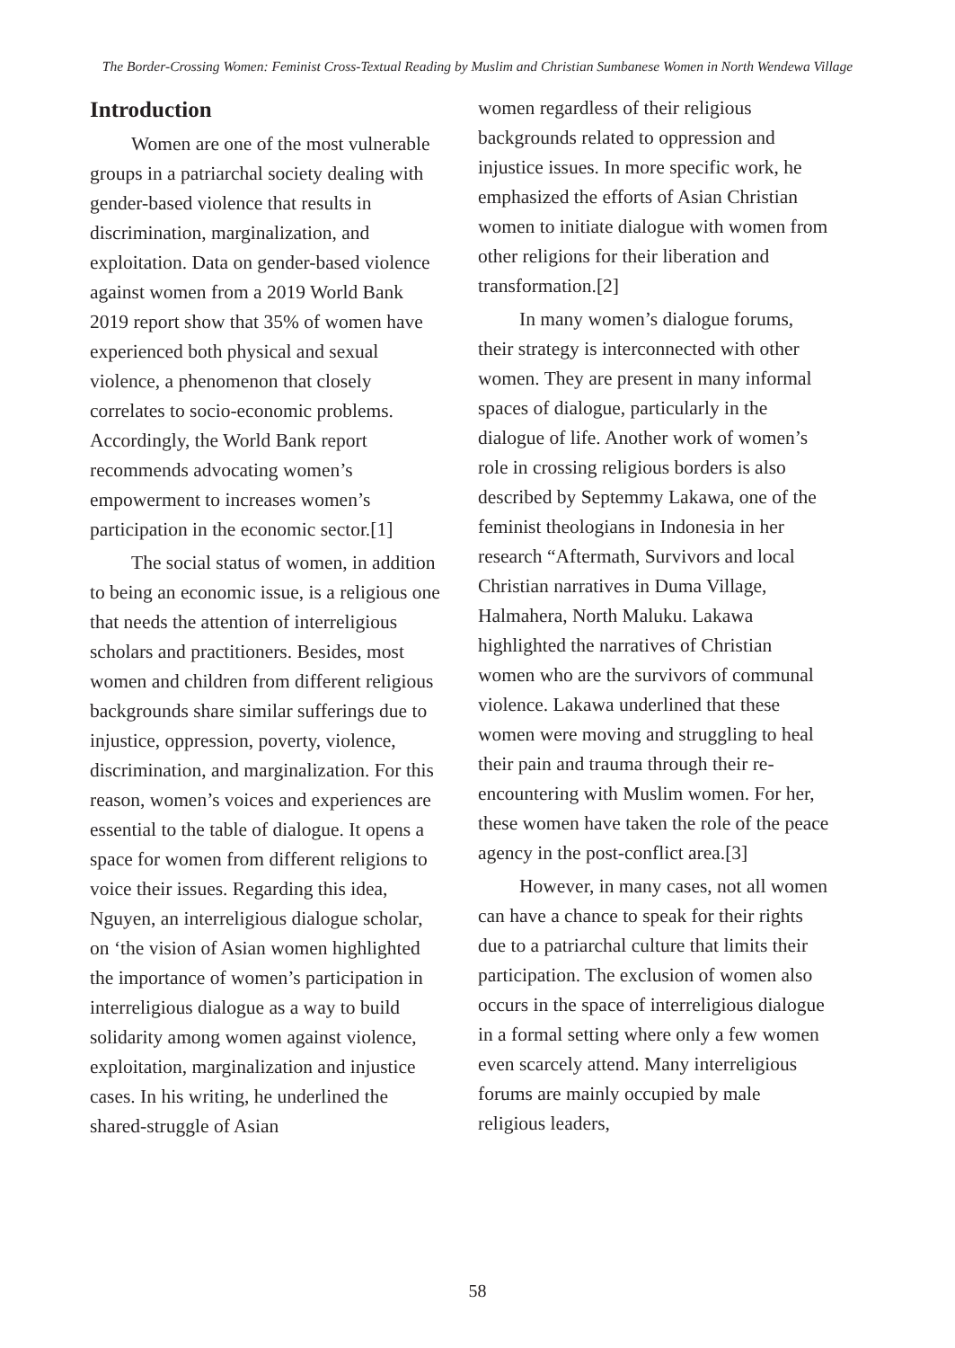The Border-Crossing Women: Feminist Cross-Textual Reading by Muslim and Christian Sumbanese Women in North Wendewa Village
Introduction
Women are one of the most vulnerable groups in a patriarchal society dealing with gender-based violence that results in discrimination, marginalization, and exploitation. Data on gender-based violence against women from a 2019 World Bank 2019 report show that 35% of women have experienced both physical and sexual violence, a phenomenon that closely correlates to socio-economic problems. Accordingly, the World Bank report recommends advocating women’s empowerment to increases women’s participation in the economic sector.[1]
The social status of women, in addition to being an economic issue, is a religious one that needs the attention of interreligious scholars and practitioners. Besides, most women and children from different religious backgrounds share similar sufferings due to injustice, oppression, poverty, violence, discrimination, and marginalization. For this reason, women’s voices and experiences are essential to the table of dialogue. It opens a space for women from different religions to voice their issues. Regarding this idea, Nguyen, an interreligious dialogue scholar, on ‘the vision of Asian women highlighted the importance of women’s participation in interreligious dialogue as a way to build solidarity among women against violence, exploitation, marginalization and injustice cases. In his writing, he underlined the shared-struggle of Asian
women regardless of their religious backgrounds related to oppression and injustice issues. In more specific work, he emphasized the efforts of Asian Christian women to initiate dialogue with women from other religions for their liberation and transformation.[2]
In many women’s dialogue forums, their strategy is interconnected with other women. They are present in many informal spaces of dialogue, particularly in the dialogue of life. Another work of women’s role in crossing religious borders is also described by Septemmy Lakawa, one of the feminist theologians in Indonesia in her research “Aftermath, Survivors and local Christian narratives in Duma Village, Halmahera, North Maluku. Lakawa highlighted the narratives of Christian women who are the survivors of communal violence. Lakawa underlined that these women were moving and struggling to heal their pain and trauma through their re-encountering with Muslim women. For her, these women have taken the role of the peace agency in the post-conflict area.[3]
However, in many cases, not all women can have a chance to speak for their rights due to a patriarchal culture that limits their participation. The exclusion of women also occurs in the space of interreligious dialogue in a formal setting where only a few women even scarcely attend. Many interreligious forums are mainly occupied by male religious leaders,
58